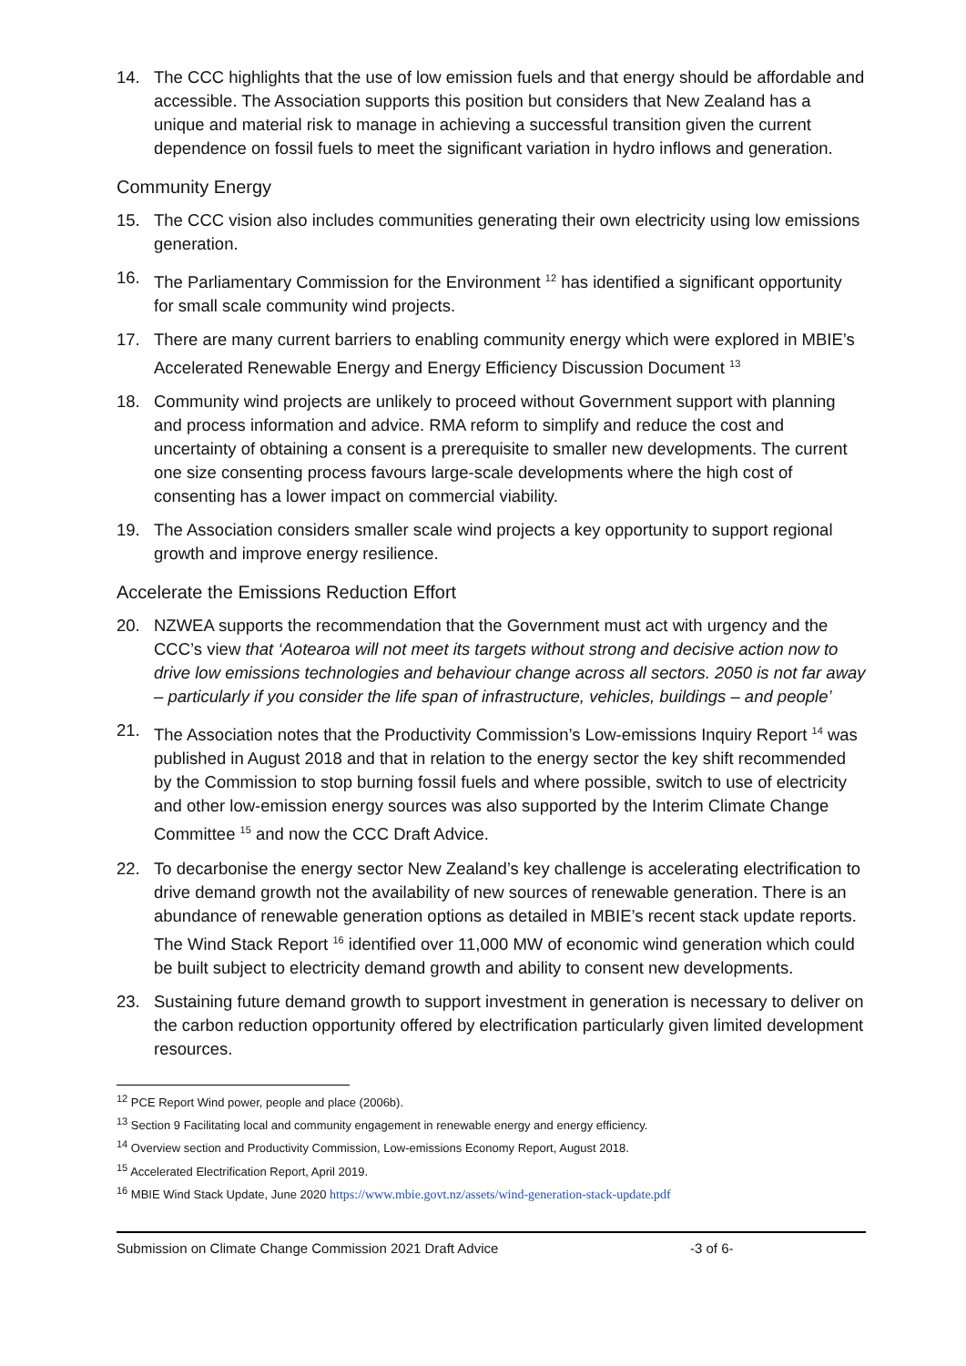14. The CCC highlights that the use of low emission fuels and that energy should be affordable and accessible. The Association supports this position but considers that New Zealand has a unique and material risk to manage in achieving a successful transition given the current dependence on fossil fuels to meet the significant variation in hydro inflows and generation.
Community Energy
15. The CCC vision also includes communities generating their own electricity using low emissions generation.
16. The Parliamentary Commission for the Environment <sup>12</sup> has identified a significant opportunity for small scale community wind projects.
17. There are many current barriers to enabling community energy which were explored in MBIE’s Accelerated Renewable Energy and Energy Efficiency Discussion Document <sup>13</sup>
18. Community wind projects are unlikely to proceed without Government support with planning and process information and advice. RMA reform to simplify and reduce the cost and uncertainty of obtaining a consent is a prerequisite to smaller new developments. The current one size consenting process favours large-scale developments where the high cost of consenting has a lower impact on commercial viability.
19. The Association considers smaller scale wind projects a key opportunity to support regional growth and improve energy resilience.
Accelerate the Emissions Reduction Effort
20. NZWEA supports the recommendation that the Government must act with urgency and the CCC’s view that ‘Aotearoa will not meet its targets without strong and decisive action now to drive low emissions technologies and behaviour change across all sectors. 2050 is not far away – particularly if you consider the life span of infrastructure, vehicles, buildings – and people’
21. The Association notes that the Productivity Commission’s Low-emissions Inquiry Report <sup>14</sup> was published in August 2018 and that in relation to the energy sector the key shift recommended by the Commission to stop burning fossil fuels and where possible, switch to use of electricity and other low-emission energy sources was also supported by the Interim Climate Change Committee <sup>15</sup> and now the CCC Draft Advice.
22. To decarbonise the energy sector New Zealand’s key challenge is accelerating electrification to drive demand growth not the availability of new sources of renewable generation. There is an abundance of renewable generation options as detailed in MBIE’s recent stack update reports. The Wind Stack Report <sup>16</sup> identified over 11,000 MW of economic wind generation which could be built subject to electricity demand growth and ability to consent new developments.
23. Sustaining future demand growth to support investment in generation is necessary to deliver on the carbon reduction opportunity offered by electrification particularly given limited development resources.
<sup>12</sup> PCE Report Wind power, people and place (2006b).
<sup>13</sup> Section 9 Facilitating local and community engagement in renewable energy and energy efficiency.
<sup>14</sup> Overview section and Productivity Commission, Low-emissions Economy Report, August 2018.
<sup>15</sup> Accelerated Electrification Report, April 2019.
<sup>16</sup> MBIE Wind Stack Update, June 2020 https://www.mbie.govt.nz/assets/wind-generation-stack-update.pdf
Submission on Climate Change Commission 2021 Draft Advice -3 of 6-